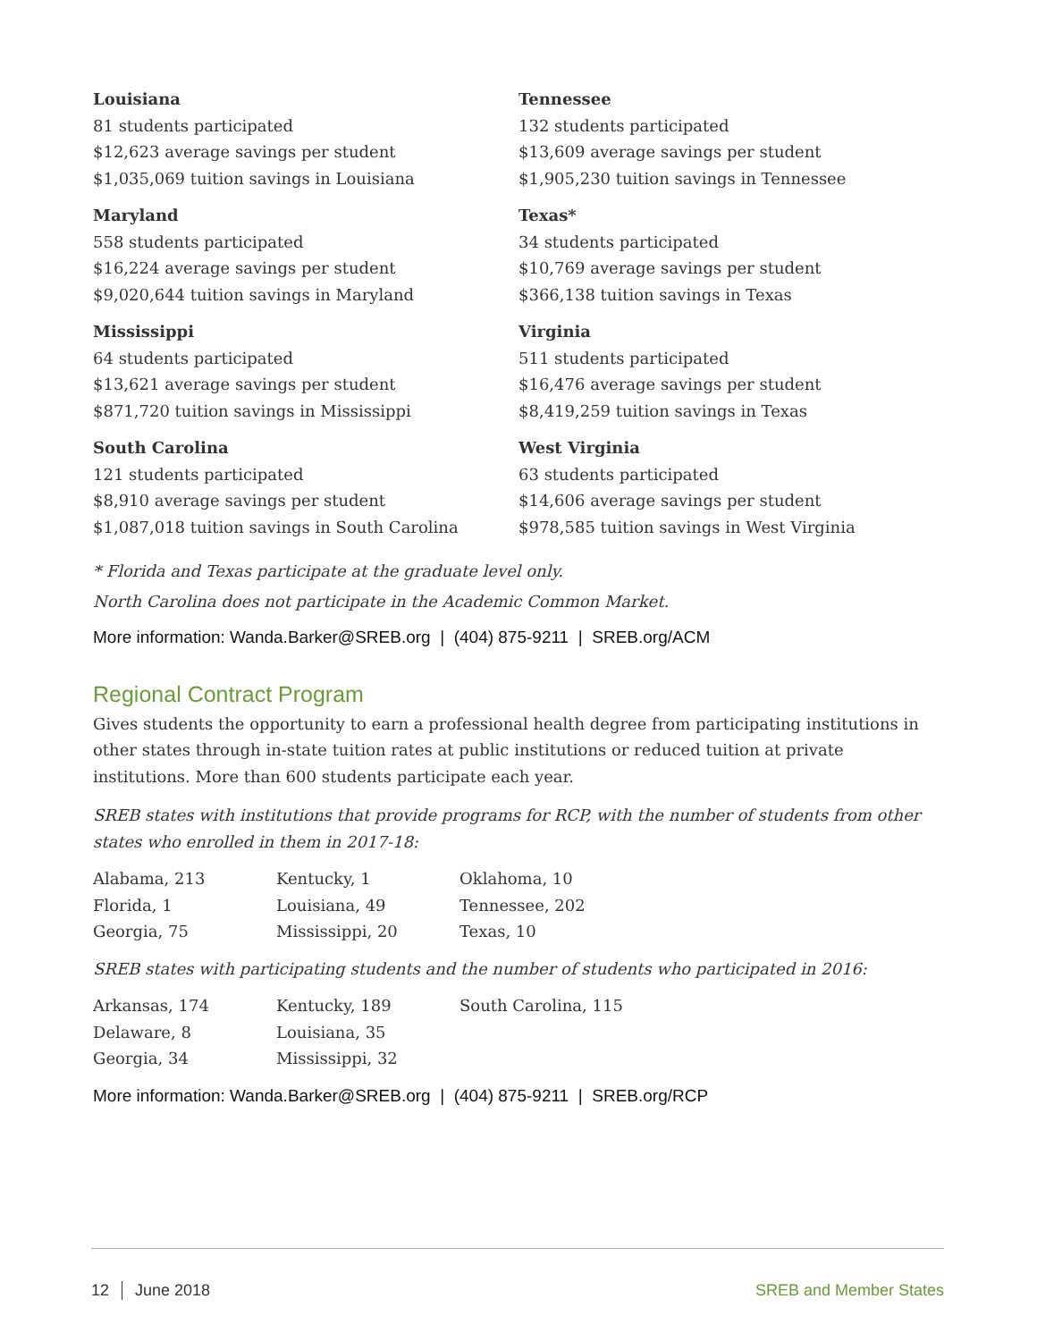Louisiana
81 students participated
$12,623 average savings per student
$1,035,069 tuition savings in Louisiana
Maryland
558 students participated
$16,224 average savings per student
$9,020,644 tuition savings in Maryland
Mississippi
64 students participated
$13,621 average savings per student
$871,720 tuition savings in Mississippi
South Carolina
121 students participated
$8,910 average savings per student
$1,087,018 tuition savings in South Carolina
Tennessee
132 students participated
$13,609 average savings per student
$1,905,230 tuition savings in Tennessee
Texas*
34 students participated
$10,769 average savings per student
$366,138 tuition savings in Texas
Virginia
511 students participated
$16,476 average savings per student
$8,419,259 tuition savings in Texas
West Virginia
63 students participated
$14,606 average savings per student
$978,585 tuition savings in West Virginia
* Florida and Texas participate at the graduate level only.
North Carolina does not participate in the Academic Common Market.
More information: Wanda.Barker@SREB.org | (404) 875-9211 | SREB.org/ACM
Regional Contract Program
Gives students the opportunity to earn a professional health degree from participating institutions in other states through in-state tuition rates at public institutions or reduced tuition at private institutions. More than 600 students participate each year.
SREB states with institutions that provide programs for RCP, with the number of students from other states who enrolled in them in 2017-18:
| Alabama, 213 | Kentucky, 1 | Oklahoma, 10 |
| Florida, 1 | Louisiana, 49 | Tennessee, 202 |
| Georgia, 75 | Mississippi, 20 | Texas, 10 |
SREB states with participating students and the number of students who participated in 2016:
| Arkansas, 174 | Kentucky, 189 | South Carolina, 115 |
| Delaware, 8 | Louisiana, 35 | |
| Georgia, 34 | Mississippi, 32 | |
More information: Wanda.Barker@SREB.org | (404) 875-9211 | SREB.org/RCP
12 June 2018 SREB and Member States